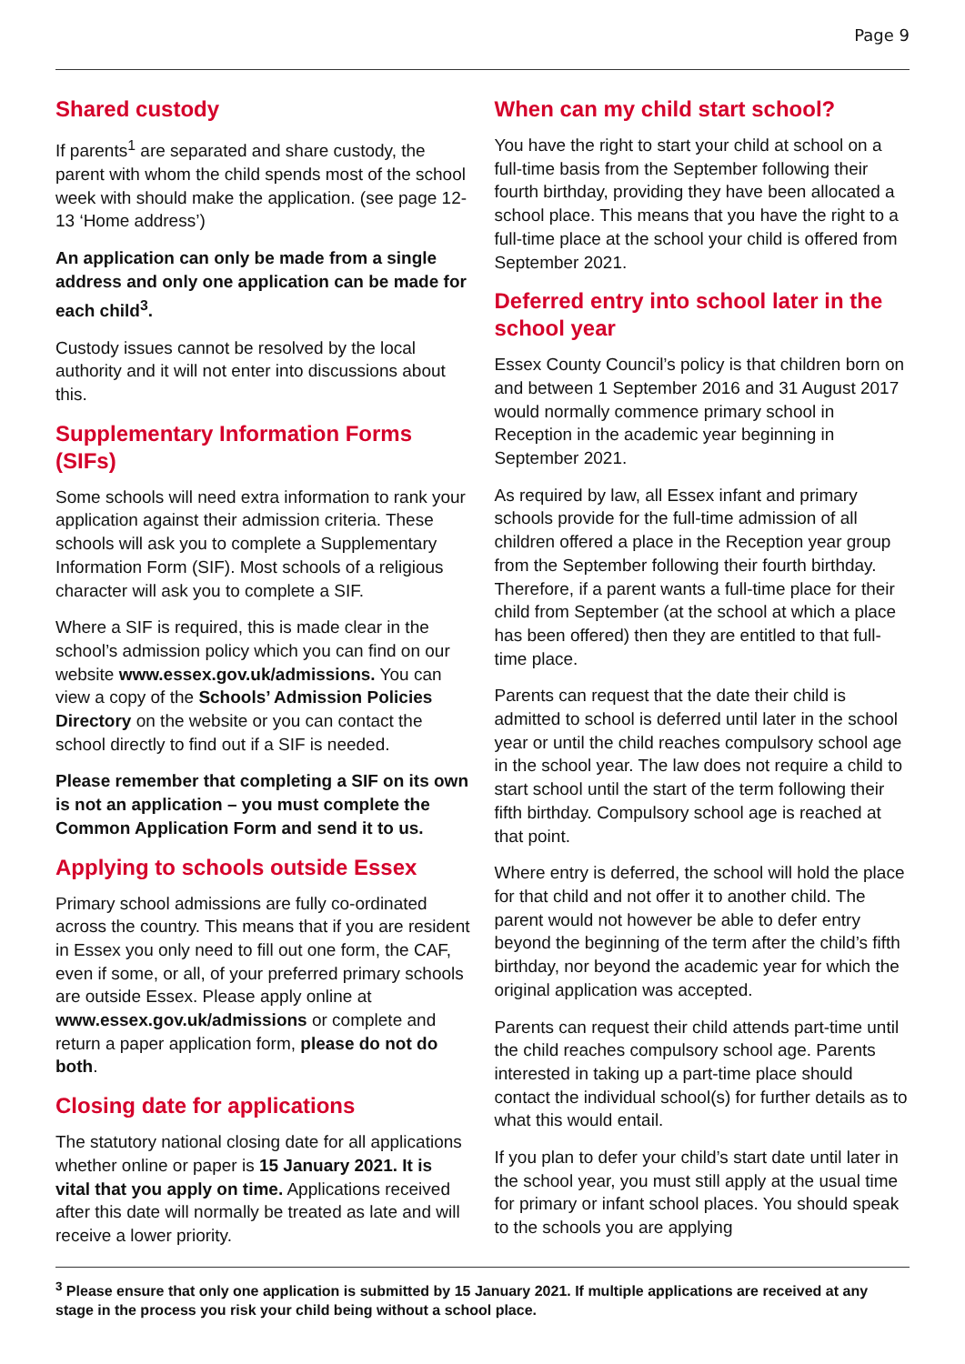Page 9
Shared custody
If parents<sup>1</sup> are separated and share custody, the parent with whom the child spends most of the school week with should make the application. (see page 12-13 ‘Home address’)
An application can only be made from a single address and only one application can be made for each child<sup>3</sup>.
Custody issues cannot be resolved by the local authority and it will not enter into discussions about this.
Supplementary Information Forms (SIFs)
Some schools will need extra information to rank your application against their admission criteria. These schools will ask you to complete a Supplementary Information Form (SIF). Most schools of a religious character will ask you to complete a SIF.
Where a SIF is required, this is made clear in the school’s admission policy which you can find on our website www.essex.gov.uk/admissions. You can view a copy of the Schools’ Admission Policies Directory on the website or you can contact the school directly to find out if a SIF is needed.
Please remember that completing a SIF on its own is not an application – you must complete the Common Application Form and send it to us.
Applying to schools outside Essex
Primary school admissions are fully co-ordinated across the country. This means that if you are resident in Essex you only need to fill out one form, the CAF, even if some, or all, of your preferred primary schools are outside Essex. Please apply online at www.essex.gov.uk/admissions or complete and return a paper application form, please do not do both.
Closing date for applications
The statutory national closing date for all applications whether online or paper is 15 January 2021. It is vital that you apply on time. Applications received after this date will normally be treated as late and will receive a lower priority.
When can my child start school?
You have the right to start your child at school on a full-time basis from the September following their fourth birthday, providing they have been allocated a school place. This means that you have the right to a full-time place at the school your child is offered from September 2021.
Deferred entry into school later in the school year
Essex County Council’s policy is that children born on and between 1 September 2016 and 31 August 2017 would normally commence primary school in Reception in the academic year beginning in September 2021.
As required by law, all Essex infant and primary schools provide for the full-time admission of all children offered a place in the Reception year group from the September following their fourth birthday. Therefore, if a parent wants a full-time place for their child from September (at the school at which a place has been offered) then they are entitled to that full-time place.
Parents can request that the date their child is admitted to school is deferred until later in the school year or until the child reaches compulsory school age in the school year. The law does not require a child to start school until the start of the term following their fifth birthday. Compulsory school age is reached at that point.
Where entry is deferred, the school will hold the place for that child and not offer it to another child. The parent would not however be able to defer entry beyond the beginning of the term after the child’s fifth birthday, nor beyond the academic year for which the original application was accepted.
Parents can request their child attends part-time until the child reaches compulsory school age. Parents interested in taking up a part-time place should contact the individual school(s) for further details as to what this would entail.
If you plan to defer your child’s start date until later in the school year, you must still apply at the usual time for primary or infant school places. You should speak to the schools you are applying
<sup>3</sup> Please ensure that only one application is submitted by 15 January 2021. If multiple applications are received at any stage in the process you risk your child being without a school place.